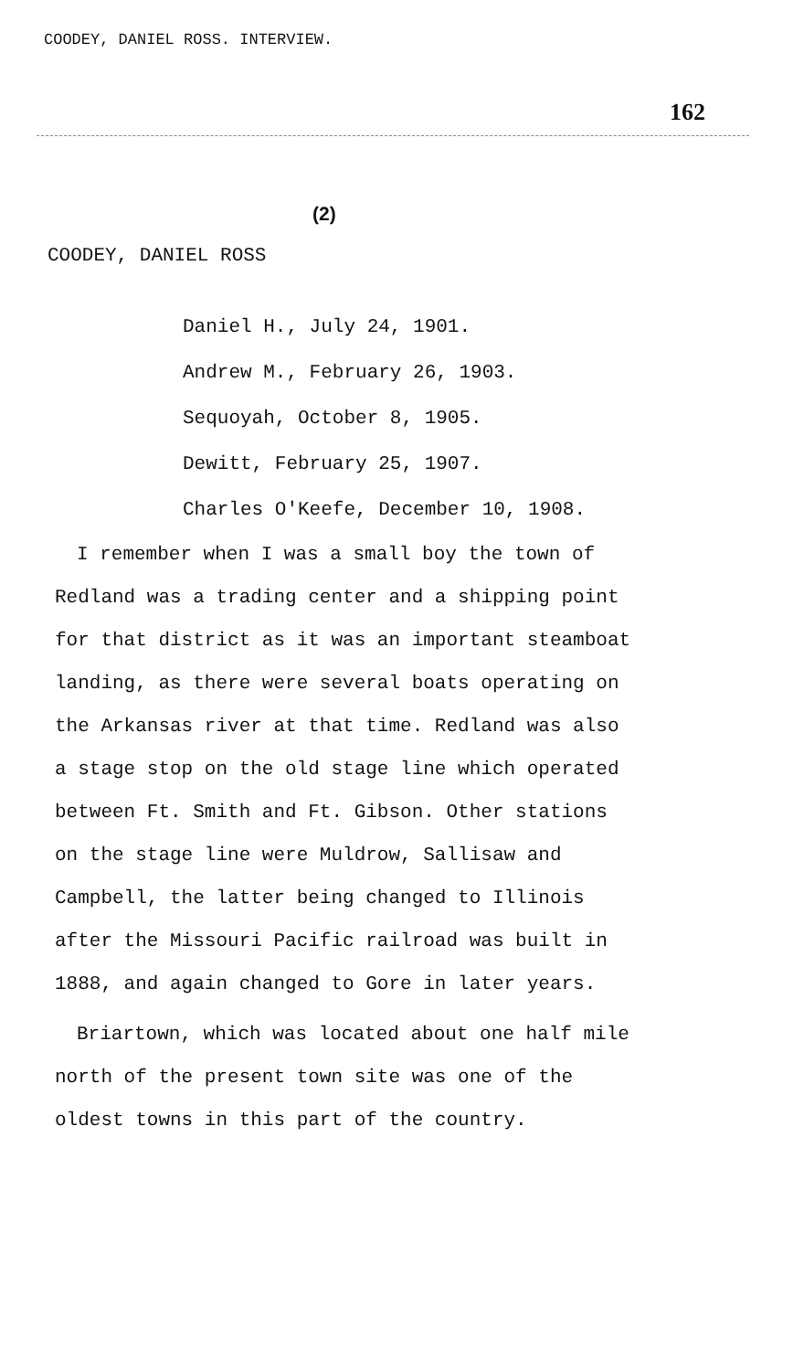COODEY, DANIEL ROSS. INTERVIEW.
162
(2)
COODEY, DANIEL ROSS
Daniel H., July 24, 1901.
Andrew M., February 26, 1903.
Sequoyah, October 8, 1905.
Dewitt, February 25, 1907.
Charles O'Keefe, December 10, 1908.
I remember when I was a small boy the town of Redland was a trading center and a shipping point for that district as it was an important steamboat landing, as there were several boats operating on the Arkansas river at that time. Redland was also a stage stop on the old stage line which operated between Ft. Smith and Ft. Gibson. Other stations on the stage line were Muldrow, Sallisaw and Campbell, the latter being changed to Illinois after the Missouri Pacific railroad was built in 1888, and again changed to Gore in later years.
Briartown, which was located about one half mile north of the present town site was one of the oldest towns in this part of the country.